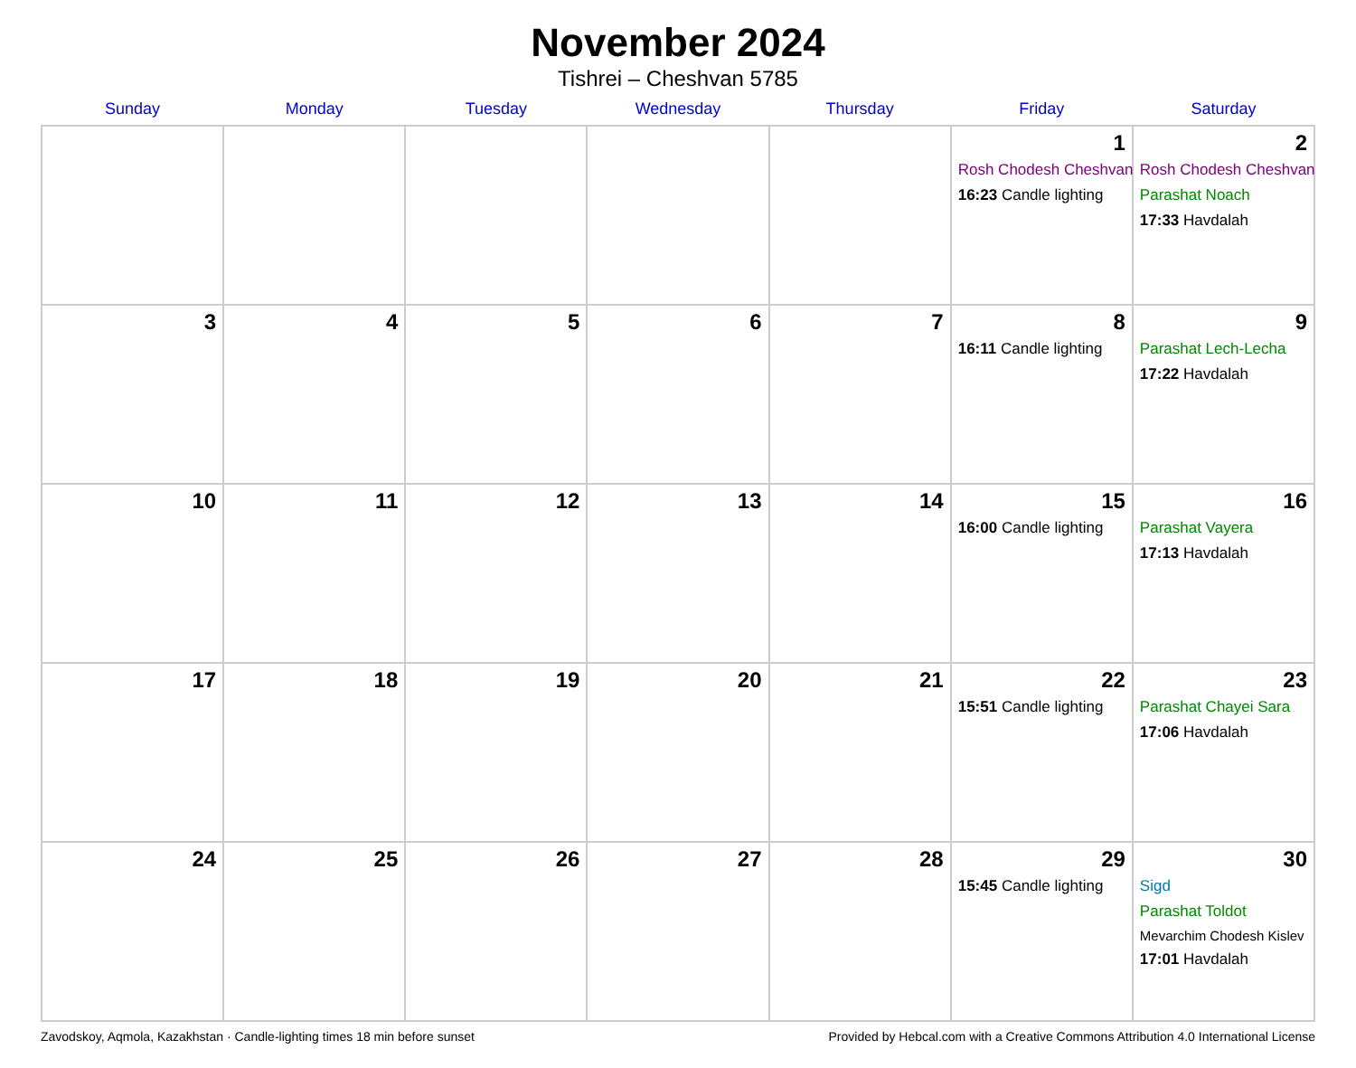November 2024
Tishrei – Cheshvan 5785
| Sunday | Monday | Tuesday | Wednesday | Thursday | Friday | Saturday |
| --- | --- | --- | --- | --- | --- | --- |
| | | | | | 1 Rosh Chodesh Cheshvan 16:23 Candle lighting | 2 Rosh Chodesh Cheshvan Parashat Noach 17:33 Havdalah |
| 3 | 4 | 5 | 6 | 7 | 8 16:11 Candle lighting | 9 Parashat Lech-Lecha 17:22 Havdalah |
| 10 | 11 | 12 | 13 | 14 | 15 16:00 Candle lighting | 16 Parashat Vayera 17:13 Havdalah |
| 17 | 18 | 19 | 20 | 21 | 22 15:51 Candle lighting | 23 Parashat Chayei Sara 17:06 Havdalah |
| 24 | 25 | 26 | 27 | 28 | 29 15:45 Candle lighting | 30 Sigd Parashat Toldot Mevarchim Chodesh Kislev 17:01 Havdalah |
Zavodskoy, Aqmola, Kazakhstan · Candle-lighting times 18 min before sunset Provided by Hebcal.com with a Creative Commons Attribution 4.0 International License